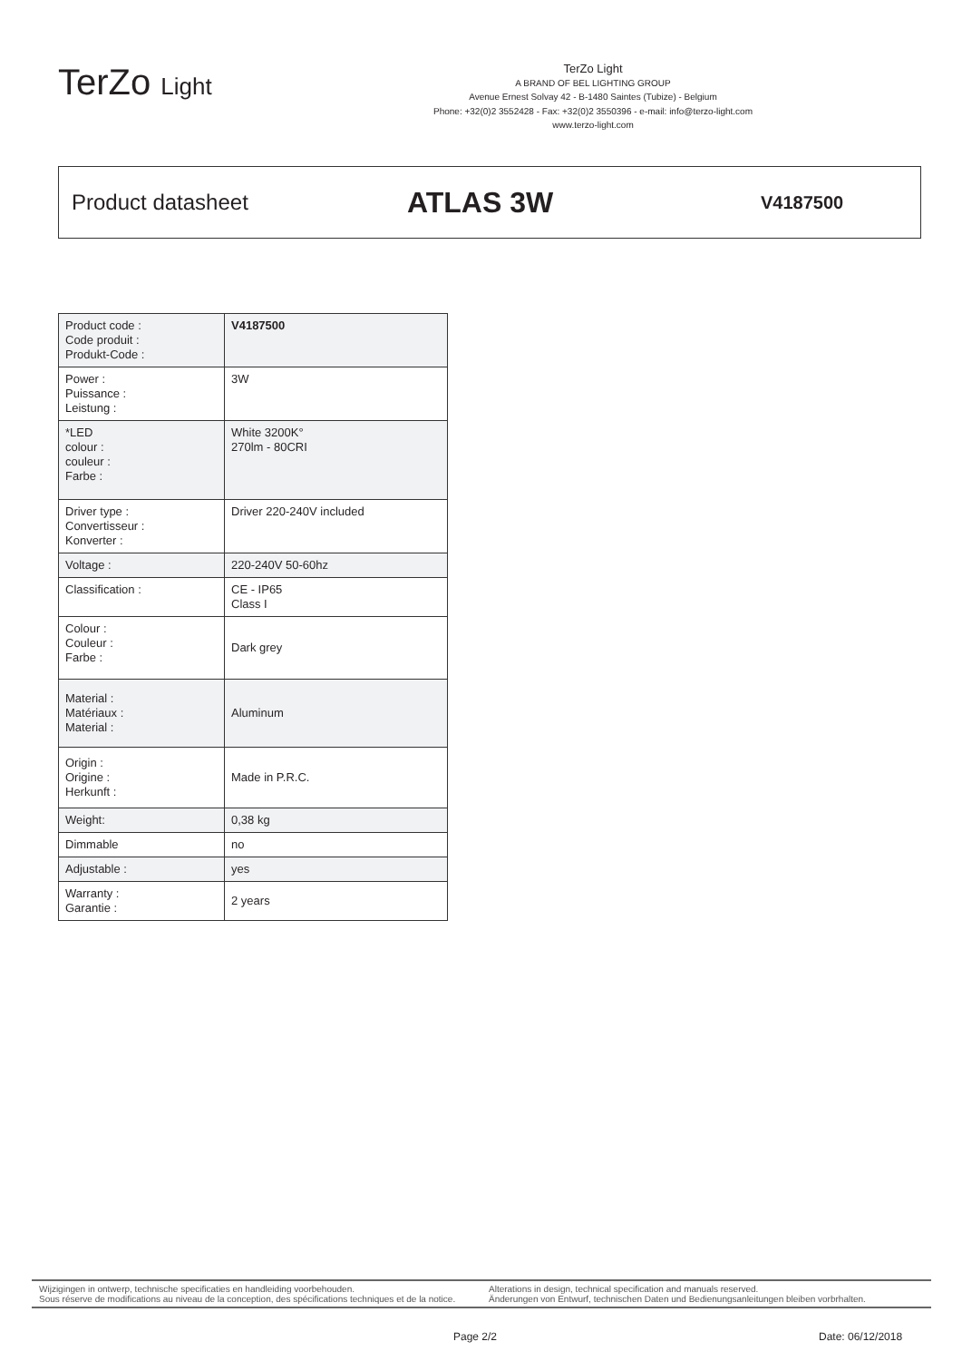TerZo Light
TerZo Light
A BRAND OF BEL LIGHTING GROUP
Avenue Ernest Solvay 42 - B-1480 Saintes (Tubize) - Belgium
Phone: +32(0)2 3552428 - Fax: +32(0)2 3550396 - e-mail: info@terzo-light.com
www.terzo-light.com
Product datasheet
ATLAS 3W
V4187500
| Product code : Code produit : Produkt-Code : | V4187500 |
| Power : Puissance : Leistung : | 3W |
| *LED colour : couleur : Farbe : | White 3200K° 270lm - 80CRI |
| Driver type : Convertisseur : Konverter : | Driver 220-240V included |
| Voltage : | 220-240V 50-60hz |
| Classification : | CE - IP65 Class I |
| Colour : Couleur : Farbe : | Dark grey |
| Material : Matériaux : Material : | Aluminum |
| Origin : Origine : Herkunft : | Made in P.R.C. |
| Weight: | 0,38 kg |
| Dimmable | no |
| Adjustable : | yes |
| Warranty : Garantie : | 2 years |
Wijzigingen in ontwerp, technische specificaties en handleiding voorbehouden.
Sous réserve de modifications au niveau de la conception, des spécifications techniques et de la notice.
Alterations in design, technical specification and manuals reserved.
Änderungen von Entwurf, technischen Daten und Bedienungsanleitungen bleiben vorbrhalten.
Page 2/2 Date: 06/12/2018